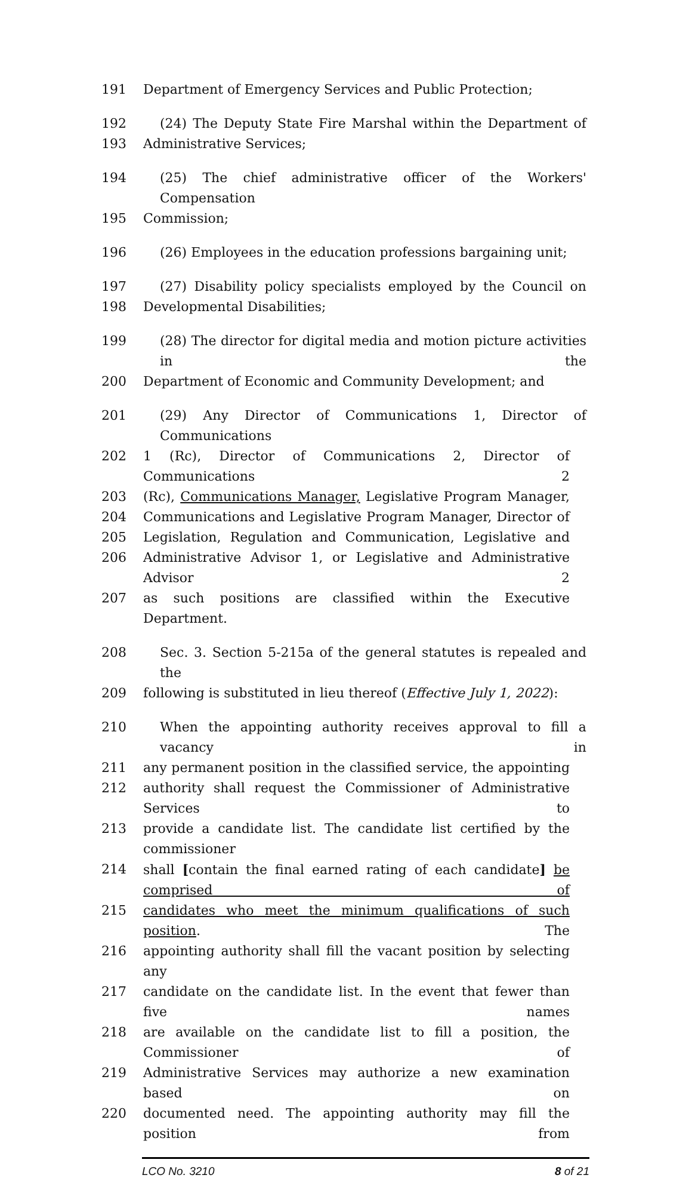191 Department of Emergency Services and Public Protection;
192 (24) The Deputy State Fire Marshal within the Department of
193 Administrative Services;
194 (25) The chief administrative officer of the Workers' Compensation
195 Commission;
196 (26) Employees in the education professions bargaining unit;
197 (27) Disability policy specialists employed by the Council on
198 Developmental Disabilities;
199 (28) The director for digital media and motion picture activities in the
200 Department of Economic and Community Development; and
201 (29) Any Director of Communications 1, Director of Communications
202 1 (Rc), Director of Communications 2, Director of Communications 2
203 (Rc), Communications Manager, Legislative Program Manager,
204 Communications and Legislative Program Manager, Director of
205 Legislation, Regulation and Communication, Legislative and
206 Administrative Advisor 1, or Legislative and Administrative Advisor 2
207 as such positions are classified within the Executive Department.
208 Sec. 3. Section 5-215a of the general statutes is repealed and the
209 following is substituted in lieu thereof (Effective July 1, 2022):
210 When the appointing authority receives approval to fill a vacancy in
211 any permanent position in the classified service, the appointing
212 authority shall request the Commissioner of Administrative Services to
213 provide a candidate list. The candidate list certified by the commissioner
214 shall [contain the final earned rating of each candidate] be comprised of
215 candidates who meet the minimum qualifications of such position. The
216 appointing authority shall fill the vacant position by selecting any
217 candidate on the candidate list. In the event that fewer than five names
218 are available on the candidate list to fill a position, the Commissioner of
219 Administrative Services may authorize a new examination based on
220 documented need. The appointing authority may fill the position from
LCO No. 3210 8 of 21